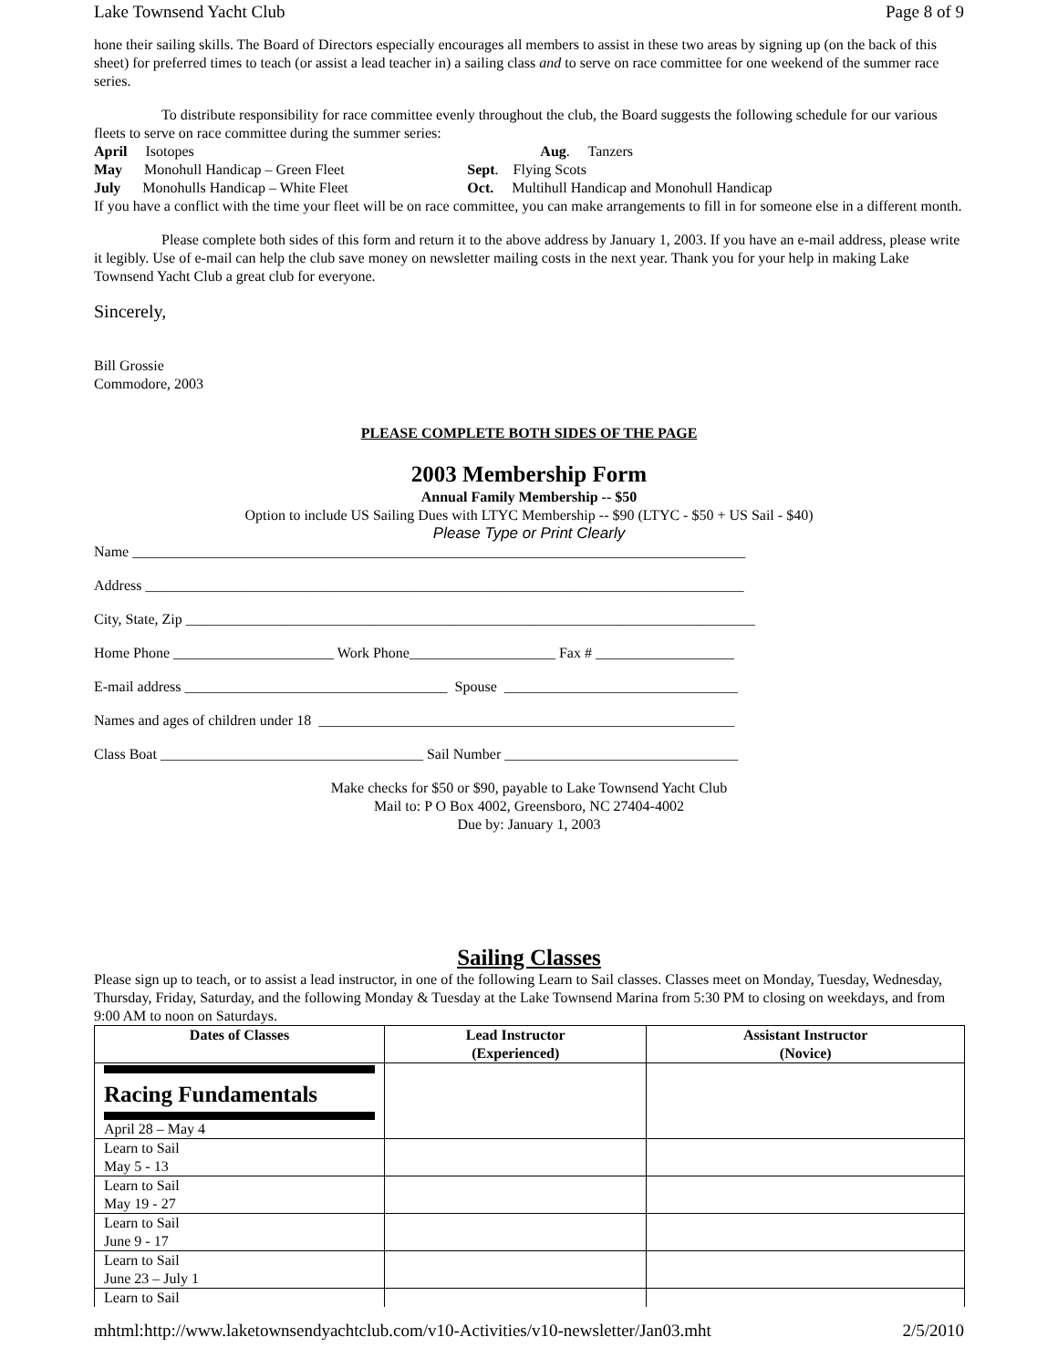Lake Townsend Yacht Club Page 8 of 9
hone their sailing skills. The Board of Directors especially encourages all members to assist in these two areas by signing up (on the back of this sheet) for preferred times to teach (or assist a lead teacher in) a sailing class and to serve on race committee for one weekend of the summer race series.
To distribute responsibility for race committee evenly throughout the club, the Board suggests the following schedule for our various fleets to serve on race committee during the summer series:
| April Isotopes | Aug . Tanzers |
| May Monohull Handicap – Green Fleet | Sept . Flying Scots |
| July Monohulls Handicap – White Fleet | Oct. Multihull Handicap and Monohull Handicap |
If you have a conflict with the time your fleet will be on race committee, you can make arrangements to fill in for someone else in a different month.
Please complete both sides of this form and return it to the above address by January 1, 2003. If you have an e-mail address, please write it legibly. Use of e-mail can help the club save money on newsletter mailing costs in the next year. Thank you for your help in making Lake Townsend Yacht Club a great club for everyone.
Sincerely,
Bill Grossie
Commodore, 2003
PLEASE COMPLETE BOTH SIDES OF THE PAGE
2003 Membership Form
Annual Family Membership -- $50
Option to include US Sailing Dues with LTYC Membership -- $90 (LTYC - $50 + US Sail - $40)
Please Type or Print Clearly
Name ____________________________________________________________________________________
Address __________________________________________________________________________________
City, State, Zip ______________________________________________________________________________
Home Phone ______________________ Work Phone____________________ Fax # ___________________
E-mail address ____________________________________ Spouse ________________________________
Names and ages of children under 18 _________________________________________________________
Class Boat ____________________________________ Sail Number ________________________________
Make checks for $50 or $90, payable to Lake Townsend Yacht Club
Mail to: P O Box 4002, Greensboro, NC 27404-4002
Due by: January 1, 2003
Sailing Classes
Please sign up to teach, or to assist a lead instructor, in one of the following Learn to Sail classes. Classes meet on Monday, Tuesday, Wednesday, Thursday, Friday, Saturday, and the following Monday & Tuesday at the Lake Townsend Marina from 5:30 PM to closing on weekdays, and from 9:00 AM to noon on Saturdays.
| Dates of Classes | Lead Instructor (Experienced) | Assistant Instructor (Novice) |
| --- | --- | --- |
| Racing Fundamentals April 28 – May 4 | | |
| Learn to Sail May 5 - 13 | | |
| Learn to Sail May 19 - 27 | | |
| Learn to Sail June 9 - 17 | | |
| Learn to Sail June 23 – July 1 | | |
| Learn to Sail | | |
mhtml:http://www.laketownsendyachtclub.com/v10-Activities/v10-newsletter/Jan03.mht 2/5/2010